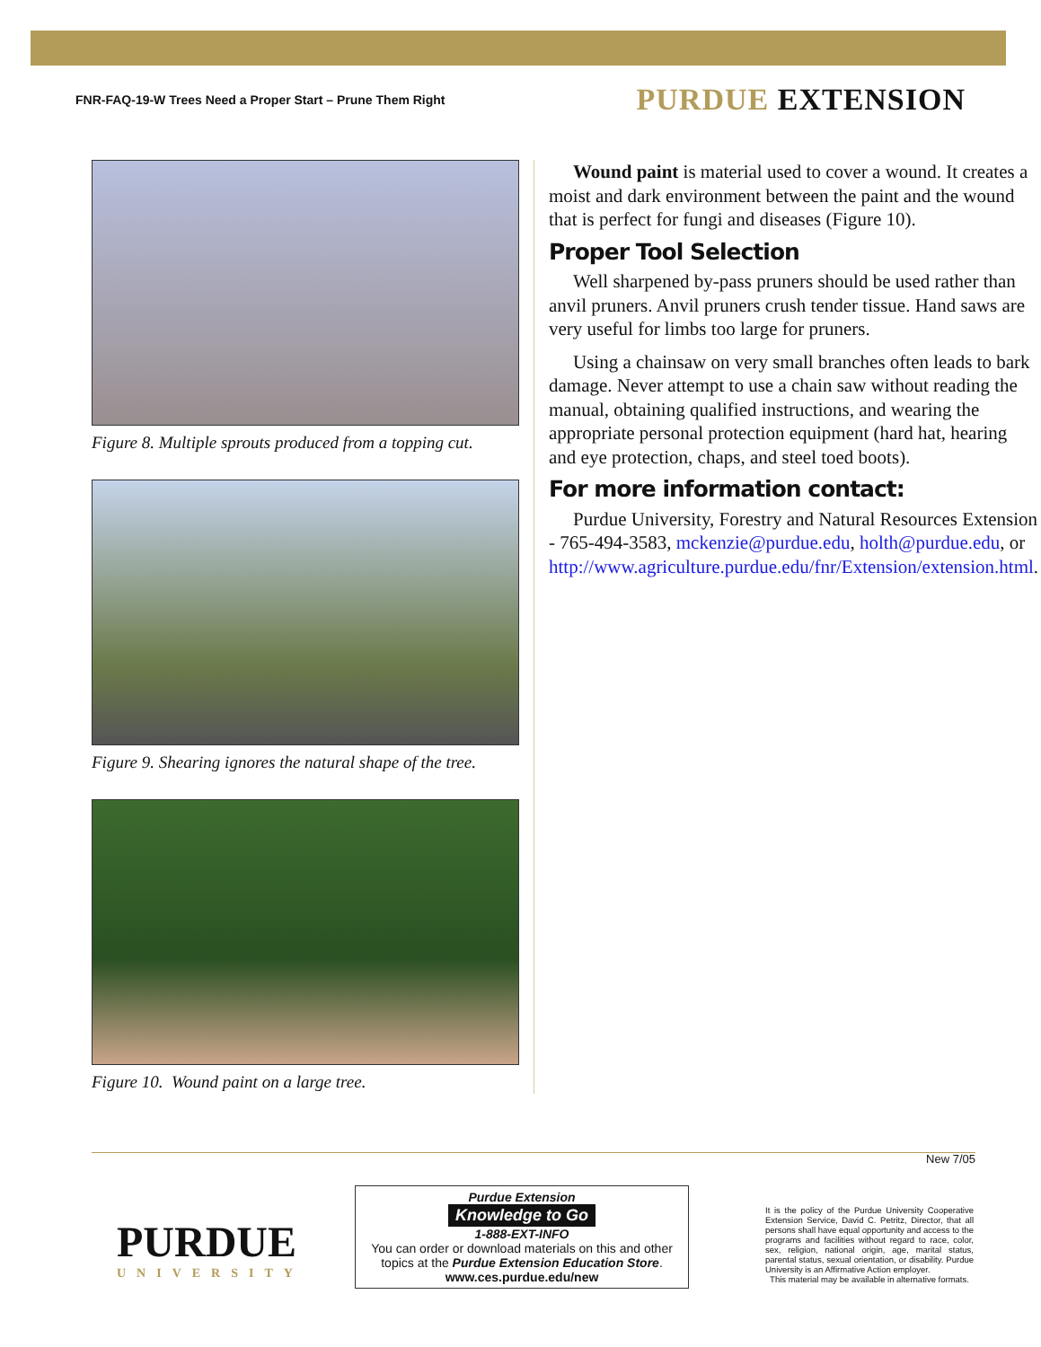FNR-FAQ-19-W Trees Need a Proper Start – Prune Them Right PURDUE EXTENSION
Figure 8. Multiple sprouts produced from a topping cut.
Figure 9. Shearing ignores the natural shape of the tree.
Figure 10. Wound paint on a large tree.
Wound paint is material used to cover a wound. It creates a moist and dark environment between the paint and the wound that is perfect for fungi and diseases (Figure 10).
Proper Tool Selection
Well sharpened by-pass pruners should be used rather than anvil pruners. Anvil pruners crush tender tissue. Hand saws are very useful for limbs too large for pruners.
Using a chainsaw on very small branches often leads to bark damage. Never attempt to use a chain saw without reading the manual, obtaining qualified instructions, and wearing the appropriate personal protection equipment (hard hat, hearing and eye protection, chaps, and steel toed boots).
For more information contact:
Purdue University, Forestry and Natural Resources Extension - 765-494-3583, mckenzie@purdue.edu, holth@purdue.edu, or http://www.agriculture.purdue.edu/fnr/Extension/extension.html.
New 7/05
PURDUE
UNIVERSITY
Purdue Extension
Knowledge to Go
1-888-EXT-INFO
You can order or download materials on this and other topics at the Purdue Extension Education Store.
www.ces.purdue.edu/new
It is the policy of the Purdue University Cooperative Extension Service, David C. Petritz, Director, that all persons shall have equal opportunity and access to the programs and facilities without regard to race, color, sex, religion, national origin, age, marital status, parental status, sexual orientation, or disability. Purdue University is an Affirmative Action employer.
This material may be available in alternative formats.